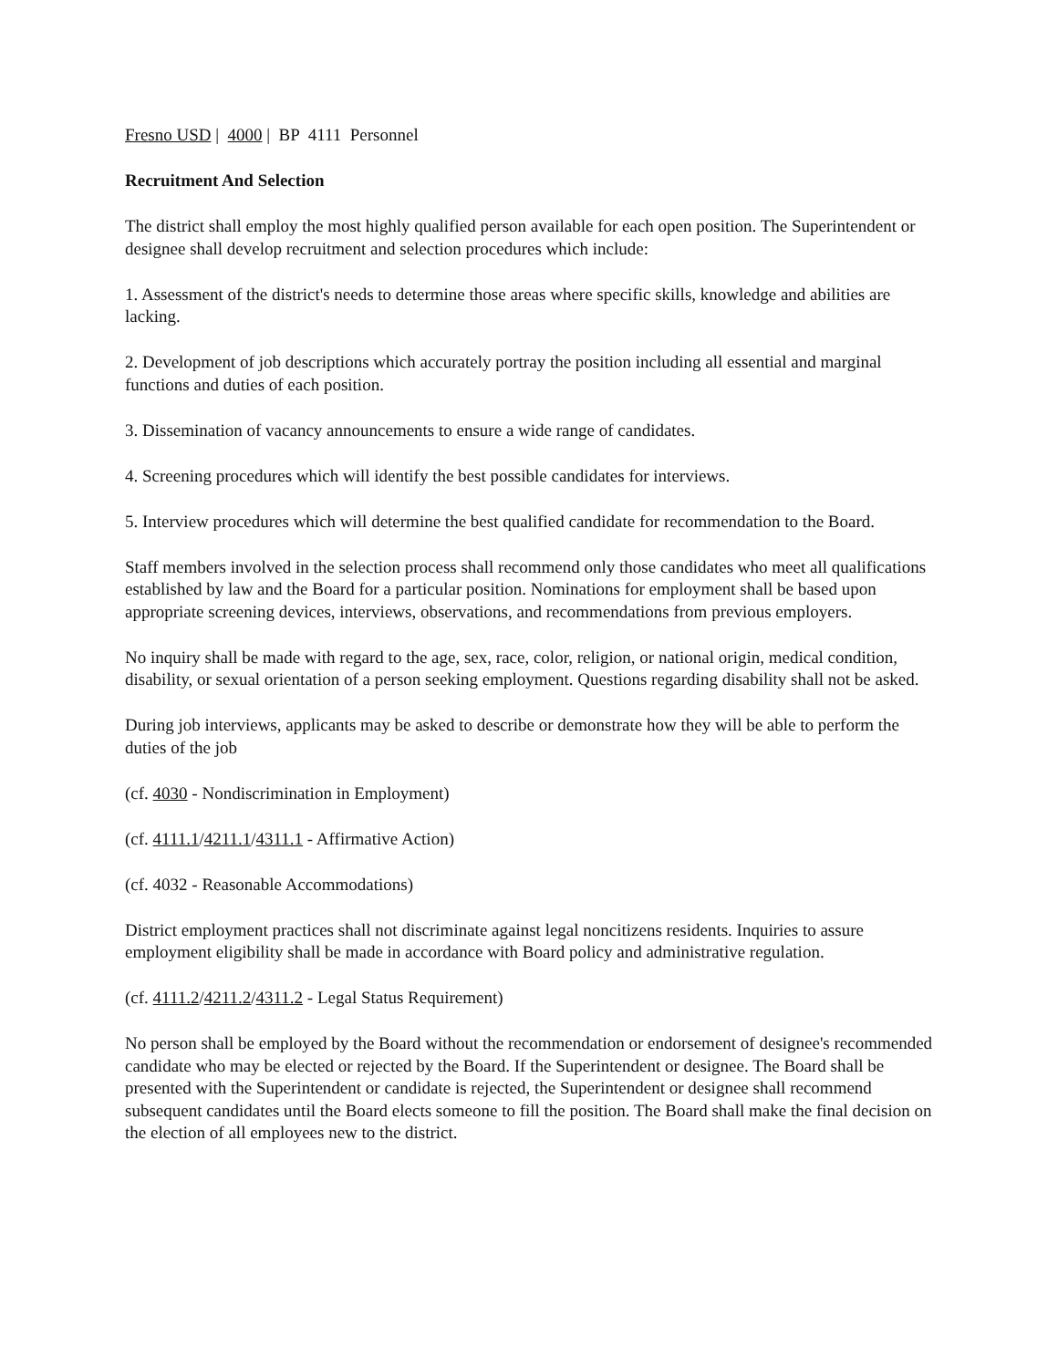Fresno USD | 4000 | BP 4111 Personnel
Recruitment And Selection
The district shall employ the most highly qualified person available for each open position. The Superintendent or designee shall develop recruitment and selection procedures which include:
1. Assessment of the district's needs to determine those areas where specific skills, knowledge and abilities are lacking.
2. Development of job descriptions which accurately portray the position including all essential and marginal functions and duties of each position.
3. Dissemination of vacancy announcements to ensure a wide range of candidates.
4. Screening procedures which will identify the best possible candidates for interviews.
5. Interview procedures which will determine the best qualified candidate for recommendation to the Board.
Staff members involved in the selection process shall recommend only those candidates who meet all qualifications established by law and the Board for a particular position. Nominations for employment shall be based upon appropriate screening devices, interviews, observations, and recommendations from previous employers.
No inquiry shall be made with regard to the age, sex, race, color, religion, or national origin, medical condition, disability, or sexual orientation of a person seeking employment. Questions regarding disability shall not be asked.
During job interviews, applicants may be asked to describe or demonstrate how they will be able to perform the duties of the job
(cf. 4030 - Nondiscrimination in Employment)
(cf. 4111.1/4211.1/4311.1 - Affirmative Action)
(cf. 4032 - Reasonable Accommodations)
District employment practices shall not discriminate against legal noncitizens residents. Inquiries to assure employment eligibility shall be made in accordance with Board policy and administrative regulation.
(cf. 4111.2/4211.2/4311.2 - Legal Status Requirement)
No person shall be employed by the Board without the recommendation or endorsement of designee's recommended candidate who may be elected or rejected by the Board. If the Superintendent or designee. The Board shall be presented with the Superintendent or candidate is rejected, the Superintendent or designee shall recommend subsequent candidates until the Board elects someone to fill the position. The Board shall make the final decision on the election of all employees new to the district.